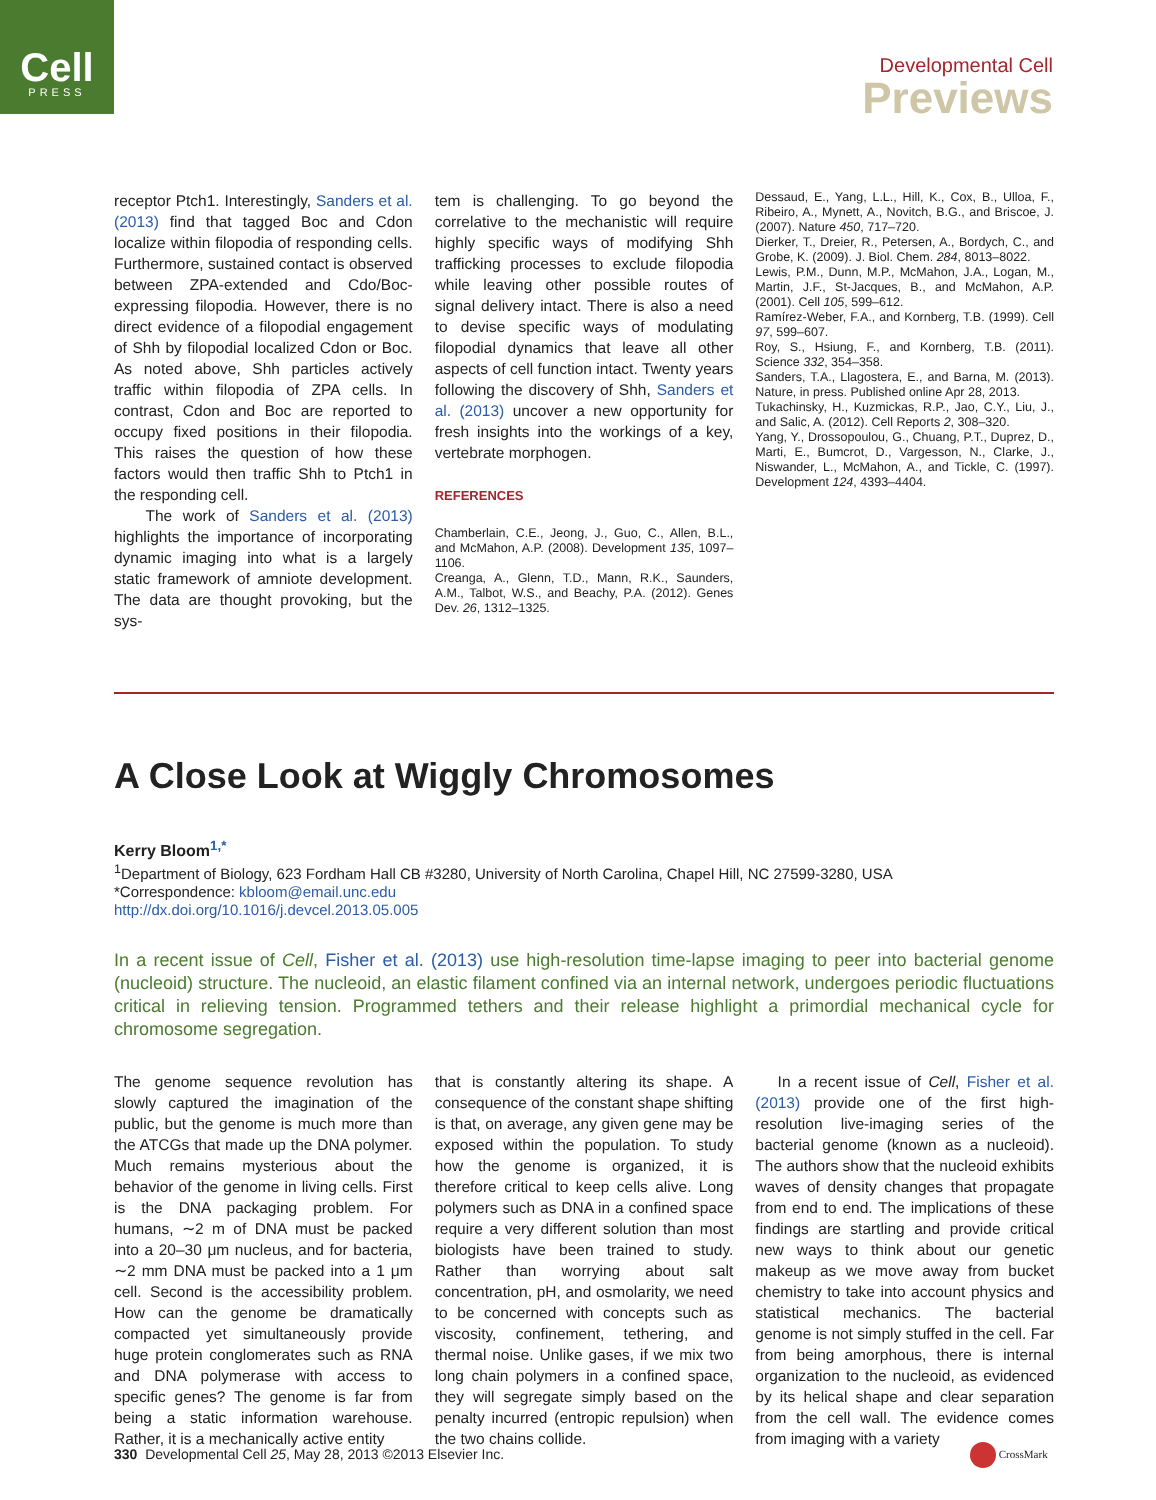Cell
PRESS
Developmental Cell
Previews
receptor Ptch1. Interestingly, Sanders et al. (2013) find that tagged Boc and Cdon localize within filopodia of responding cells. Furthermore, sustained contact is observed between ZPA-extended and Cdo/Boc-expressing filopodia. However, there is no direct evidence of a filopodial engagement of Shh by filopodial localized Cdon or Boc. As noted above, Shh particles actively traffic within filopodia of ZPA cells. In contrast, Cdon and Boc are reported to occupy fixed positions in their filopodia. This raises the question of how these factors would then traffic Shh to Ptch1 in the responding cell.
The work of Sanders et al. (2013) highlights the importance of incorporating dynamic imaging into what is a largely static framework of amniote development. The data are thought provoking, but the sys-
tem is challenging. To go beyond the correlative to the mechanistic will require highly specific ways of modifying Shh trafficking processes to exclude filopodia while leaving other possible routes of signal delivery intact. There is also a need to devise specific ways of modulating filopodial dynamics that leave all other aspects of cell function intact. Twenty years following the discovery of Shh, Sanders et al. (2013) uncover a new opportunity for fresh insights into the workings of a key, vertebrate morphogen.
REFERENCES
Chamberlain, C.E., Jeong, J., Guo, C., Allen, B.L., and McMahon, A.P. (2008). Development 135, 1097–1106.
Creanga, A., Glenn, T.D., Mann, R.K., Saunders, A.M., Talbot, W.S., and Beachy, P.A. (2012). Genes Dev. 26, 1312–1325.
Dessaud, E., Yang, L.L., Hill, K., Cox, B., Ulloa, F., Ribeiro, A., Mynett, A., Novitch, B.G., and Briscoe, J. (2007). Nature 450, 717–720.
Dierker, T., Dreier, R., Petersen, A., Bordych, C., and Grobe, K. (2009). J. Biol. Chem. 284, 8013–8022.
Lewis, P.M., Dunn, M.P., McMahon, J.A., Logan, M., Martin, J.F., St-Jacques, B., and McMahon, A.P. (2001). Cell 105, 599–612.
Ramírez-Weber, F.A., and Kornberg, T.B. (1999). Cell 97, 599–607.
Roy, S., Hsiung, F., and Kornberg, T.B. (2011). Science 332, 354–358.
Sanders, T.A., Llagostera, E., and Barna, M. (2013). Nature, in press. Published online Apr 28, 2013.
Tukachinsky, H., Kuzmickas, R.P., Jao, C.Y., Liu, J., and Salic, A. (2012). Cell Reports 2, 308–320.
Yang, Y., Drossopoulou, G., Chuang, P.T., Duprez, D., Marti, E., Bumcrot, D., Vargesson, N., Clarke, J., Niswander, L., McMahon, A., and Tickle, C. (1997). Development 124, 4393–4404.
A Close Look at Wiggly Chromosomes
Kerry Bloom<sup>1,*</sup>
<sup>1</sup> Department of Biology, 623 Fordham Hall CB #3280, University of North Carolina, Chapel Hill, NC 27599-3280, USA
*Correspondence: kbloom@email.unc.edu
http://dx.doi.org/10.1016/j.devcel.2013.05.005
In a recent issue of Cell, Fisher et al. (2013) use high-resolution time-lapse imaging to peer into bacterial genome (nucleoid) structure. The nucleoid, an elastic filament confined via an internal network, undergoes periodic fluctuations critical in relieving tension. Programmed tethers and their release highlight a primordial mechanical cycle for chromosome segregation.
The genome sequence revolution has slowly captured the imagination of the public, but the genome is much more than the ATCGs that made up the DNA polymer. Much remains mysterious about the behavior of the genome in living cells. First is the DNA packaging problem. For humans, ∼2 m of DNA must be packed into a 20–30 μm nucleus, and for bacteria, ∼2 mm DNA must be packed into a 1 μm cell. Second is the accessibility problem. How can the genome be dramatically compacted yet simultaneously provide huge protein conglomerates such as RNA and DNA polymerase with access to specific genes? The genome is far from being a static information warehouse. Rather, it is a mechanically active entity
that is constantly altering its shape. A consequence of the constant shape shifting is that, on average, any given gene may be exposed within the population. To study how the genome is organized, it is therefore critical to keep cells alive. Long polymers such as DNA in a confined space require a very different solution than most biologists have been trained to study. Rather than worrying about salt concentration, pH, and osmolarity, we need to be concerned with concepts such as viscosity, confinement, tethering, and thermal noise. Unlike gases, if we mix two long chain polymers in a confined space, they will segregate simply based on the penalty incurred (entropic repulsion) when the two chains collide.
In a recent issue of Cell, Fisher et al. (2013) provide one of the first high-resolution live-imaging series of the bacterial genome (known as a nucleoid). The authors show that the nucleoid exhibits waves of density changes that propagate from end to end. The implications of these findings are startling and provide critical new ways to think about our genetic makeup as we move away from bucket chemistry to take into account physics and statistical mechanics. The bacterial genome is not simply stuffed in the cell. Far from being amorphous, there is internal organization to the nucleoid, as evidenced by its helical shape and clear separation from the cell wall. The evidence comes from imaging with a variety
330 Developmental Cell 25, May 28, 2013 ©2013 Elsevier Inc.
CrossMark